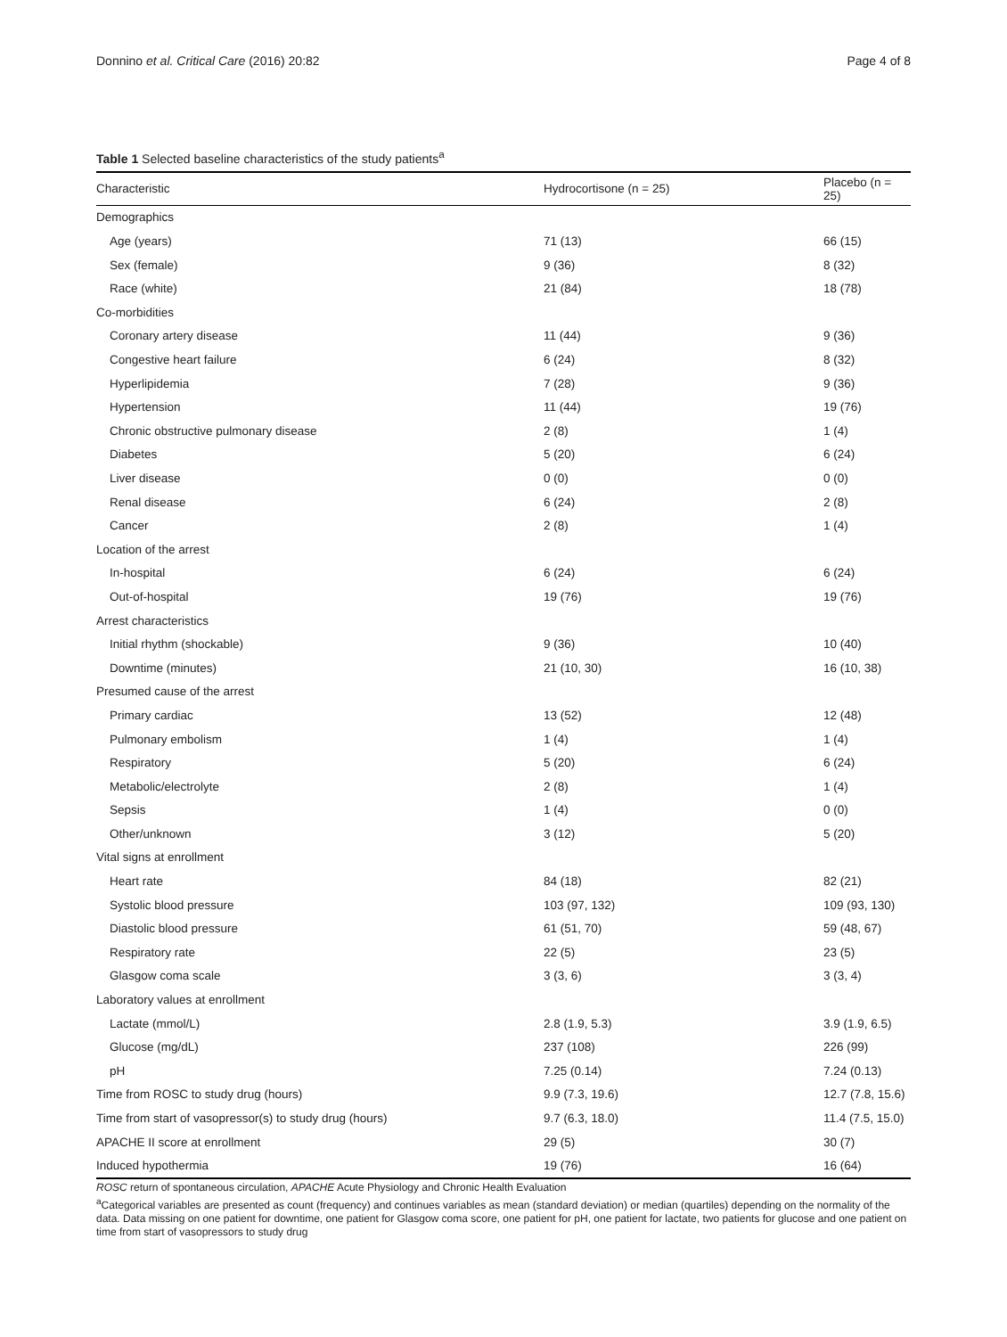Donnino et al. Critical Care (2016) 20:82 Page 4 of 8
Table 1 Selected baseline characteristics of the study patients<sup>a</sup>
| Characteristic | Hydrocortisone (n = 25) | Placebo (n = 25) |
| --- | --- | --- |
| Demographics | | |
| Age (years) | 71 (13) | 66 (15) |
| Sex (female) | 9 (36) | 8 (32) |
| Race (white) | 21 (84) | 18 (78) |
| Co-morbidities | | |
| Coronary artery disease | 11 (44) | 9 (36) |
| Congestive heart failure | 6 (24) | 8 (32) |
| Hyperlipidemia | 7 (28) | 9 (36) |
| Hypertension | 11 (44) | 19 (76) |
| Chronic obstructive pulmonary disease | 2 (8) | 1 (4) |
| Diabetes | 5 (20) | 6 (24) |
| Liver disease | 0 (0) | 0 (0) |
| Renal disease | 6 (24) | 2 (8) |
| Cancer | 2 (8) | 1 (4) |
| Location of the arrest | | |
| In-hospital | 6 (24) | 6 (24) |
| Out-of-hospital | 19 (76) | 19 (76) |
| Arrest characteristics | | |
| Initial rhythm (shockable) | 9 (36) | 10 (40) |
| Downtime (minutes) | 21 (10, 30) | 16 (10, 38) |
| Presumed cause of the arrest | | |
| Primary cardiac | 13 (52) | 12 (48) |
| Pulmonary embolism | 1 (4) | 1 (4) |
| Respiratory | 5 (20) | 6 (24) |
| Metabolic/electrolyte | 2 (8) | 1 (4) |
| Sepsis | 1 (4) | 0 (0) |
| Other/unknown | 3 (12) | 5 (20) |
| Vital signs at enrollment | | |
| Heart rate | 84 (18) | 82 (21) |
| Systolic blood pressure | 103 (97, 132) | 109 (93, 130) |
| Diastolic blood pressure | 61 (51, 70) | 59 (48, 67) |
| Respiratory rate | 22 (5) | 23 (5) |
| Glasgow coma scale | 3 (3, 6) | 3 (3, 4) |
| Laboratory values at enrollment | | |
| Lactate (mmol/L) | 2.8 (1.9, 5.3) | 3.9 (1.9, 6.5) |
| Glucose (mg/dL) | 237 (108) | 226 (99) |
| pH | 7.25 (0.14) | 7.24 (0.13) |
| Time from ROSC to study drug (hours) | 9.9 (7.3, 19.6) | 12.7 (7.8, 15.6) |
| Time from start of vasopressor(s) to study drug (hours) | 9.7 (6.3, 18.0) | 11.4 (7.5, 15.0) |
| APACHE II score at enrollment | 29 (5) | 30 (7) |
| Induced hypothermia | 19 (76) | 16 (64) |
ROSC return of spontaneous circulation, APACHE Acute Physiology and Chronic Health Evaluation
<sup>a</sup> Categorical variables are presented as count (frequency) and continues variables as mean (standard deviation) or median (quartiles) depending on the normality of the data. Data missing on one patient for downtime, one patient for Glasgow coma score, one patient for pH, one patient for lactate, two patients for glucose and one patient on time from start of vasopressors to study drug